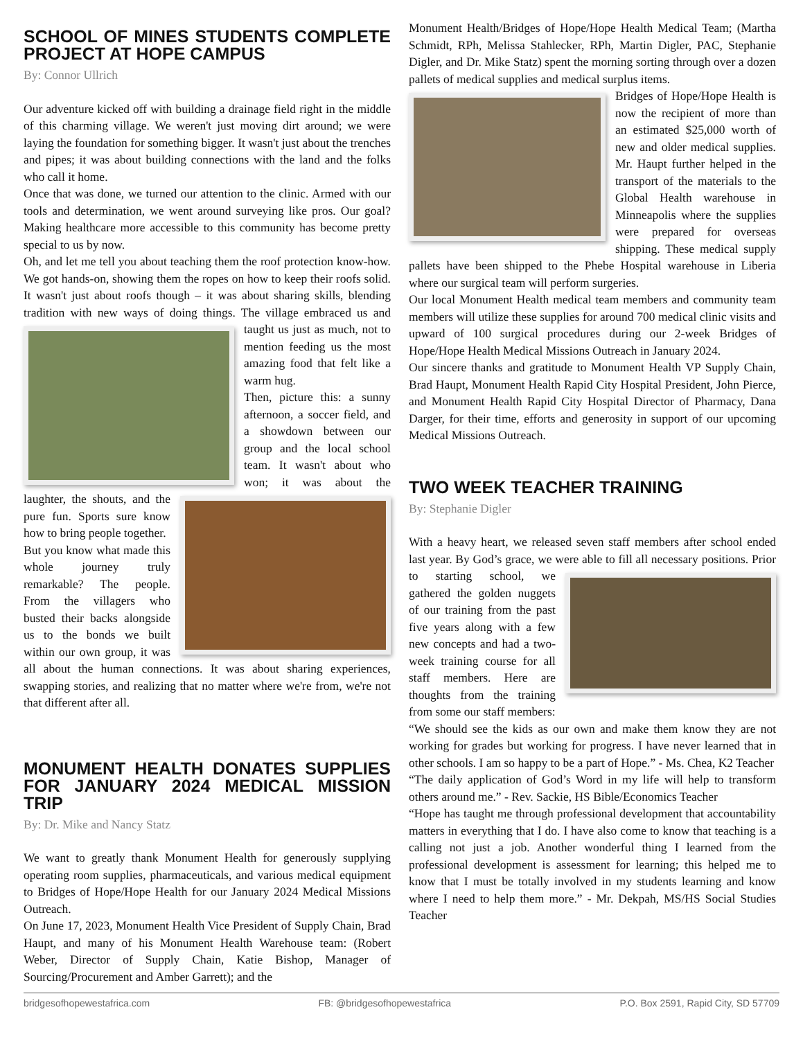SCHOOL OF MINES STUDENTS COMPLETE PROJECT AT HOPE CAMPUS
By: Connor Ullrich
Our adventure kicked off with building a drainage field right in the middle of this charming village. We weren't just moving dirt around; we were laying the foundation for something bigger. It wasn't just about the trenches and pipes; it was about building connections with the land and the folks who call it home.
Once that was done, we turned our attention to the clinic. Armed with our tools and determination, we went around surveying like pros. Our goal? Making healthcare more accessible to this community has become pretty special to us by now.
Oh, and let me tell you about teaching them the roof protection know-how. We got hands-on, showing them the ropes on how to keep their roofs solid. It wasn't just about roofs though – it was about sharing skills, blending tradition with new ways of doing things. The village embraced us and taught us just as much, not to mention feeding us the most amazing food that felt like a warm hug.
Then, picture this: a sunny afternoon, a soccer field, and a showdown between our group and the local school team. It wasn't about who won; it was about the laughter, the shouts, and the pure fun. Sports sure know how to bring people together.
But you know what made this whole journey truly remarkable? The people. From the villagers who busted their backs alongside us to the bonds we built within our own group, it was all about the human connections. It was about sharing experiences, swapping stories, and realizing that no matter where we're from, we're not that different after all.
MONUMENT HEALTH DONATES SUPPLIES FOR JANUARY 2024 MEDICAL MISSION TRIP
By: Dr. Mike and Nancy Statz
We want to greatly thank Monument Health for generously supplying operating room supplies, pharmaceuticals, and various medical equipment to Bridges of Hope/Hope Health for our January 2024 Medical Missions Outreach.
On June 17, 2023, Monument Health Vice President of Supply Chain, Brad Haupt, and many of his Monument Health Warehouse team: (Robert Weber, Director of Supply Chain, Katie Bishop, Manager of Sourcing/Procurement and Amber Garrett); and the
Monument Health/Bridges of Hope/Hope Health Medical Team; (Martha Schmidt, RPh, Melissa Stahlecker, RPh, Martin Digler, PAC, Stephanie Digler, and Dr. Mike Statz) spent the morning sorting through over a dozen pallets of medical supplies and medical surplus items.
Bridges of Hope/Hope Health is now the recipient of more than an estimated $25,000 worth of new and older medical supplies. Mr. Haupt further helped in the transport of the materials to the Global Health warehouse in Minneapolis where the supplies were prepared for overseas shipping. These medical supply pallets have been shipped to the Phebe Hospital warehouse in Liberia where our surgical team will perform surgeries.
Our local Monument Health medical team members and community team members will utilize these supplies for around 700 medical clinic visits and upward of 100 surgical procedures during our 2-week Bridges of Hope/Hope Health Medical Missions Outreach in January 2024.
Our sincere thanks and gratitude to Monument Health VP Supply Chain, Brad Haupt, Monument Health Rapid City Hospital President, John Pierce, and Monument Health Rapid City Hospital Director of Pharmacy, Dana Darger, for their time, efforts and generosity in support of our upcoming Medical Missions Outreach.
TWO WEEK TEACHER TRAINING
By: Stephanie Digler
With a heavy heart, we released seven staff members after school ended last year. By God’s grace, we were able to fill all necessary positions. Prior to starting school, we gathered the golden nuggets of our training from the past five years along with a few new concepts and had a two-week training course for all staff members. Here are thoughts from the training from some our staff members:
“We should see the kids as our own and make them know they are not working for grades but working for progress. I have never learned that in other schools. I am so happy to be a part of Hope.” - Ms. Chea, K2 Teacher
“The daily application of God’s Word in my life will help to transform others around me.” - Rev. Sackie, HS Bible/Economics Teacher
“Hope has taught me through professional development that accountability matters in everything that I do. I have also come to know that teaching is a calling not just a job. Another wonderful thing I learned from the professional development is assessment for learning; this helped me to know that I must be totally involved in my students learning and know where I need to help them more.” - Mr. Dekpah, MS/HS Social Studies Teacher
bridgesofhopewestafrica.com FB: @bridgesofhopewestafrica P.O. Box 2591, Rapid City, SD 57709